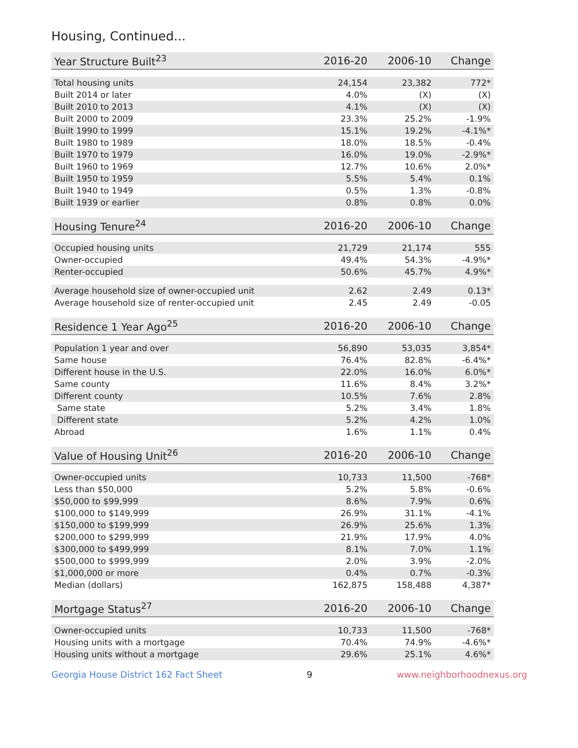Housing, Continued...
| Year Structure Built<sup>23</sup> | 2016-20 | 2006-10 | Change |
| --- | --- | --- | --- |
| Total housing units | 24,154 | 23,382 | 772* |
| Built 2014 or later | 4.0% | (X) | (X) |
| Built 2010 to 2013 | 4.1% | (X) | (X) |
| Built 2000 to 2009 | 23.3% | 25.2% | -1.9% |
| Built 1990 to 1999 | 15.1% | 19.2% | -4.1%* |
| Built 1980 to 1989 | 18.0% | 18.5% | -0.4% |
| Built 1970 to 1979 | 16.0% | 19.0% | -2.9%* |
| Built 1960 to 1969 | 12.7% | 10.6% | 2.0%* |
| Built 1950 to 1959 | 5.5% | 5.4% | 0.1% |
| Built 1940 to 1949 | 0.5% | 1.3% | -0.8% |
| Built 1939 or earlier | 0.8% | 0.8% | 0.0% |
| Housing Tenure<sup>24</sup> | 2016-20 | 2006-10 | Change |
| --- | --- | --- | --- |
| Occupied housing units | 21,729 | 21,174 | 555 |
| Owner-occupied | 49.4% | 54.3% | -4.9%* |
| Renter-occupied | 50.6% | 45.7% | 4.9%* |
| Average household size of owner-occupied unit | 2.62 | 2.49 | 0.13* |
| Average household size of renter-occupied unit | 2.45 | 2.49 | -0.05 |
| Residence 1 Year Ago<sup>25</sup> | 2016-20 | 2006-10 | Change |
| --- | --- | --- | --- |
| Population 1 year and over | 56,890 | 53,035 | 3,854* |
| Same house | 76.4% | 82.8% | -6.4%* |
| Different house in the U.S. | 22.0% | 16.0% | 6.0%* |
| Same county | 11.6% | 8.4% | 3.2%* |
| Different county | 10.5% | 7.6% | 2.8% |
| Same state | 5.2% | 3.4% | 1.8% |
| Different state | 5.2% | 4.2% | 1.0% |
| Abroad | 1.6% | 1.1% | 0.4% |
| Value of Housing Unit<sup>26</sup> | 2016-20 | 2006-10 | Change |
| --- | --- | --- | --- |
| Owner-occupied units | 10,733 | 11,500 | -768* |
| Less than $50,000 | 5.2% | 5.8% | -0.6% |
| $50,000 to $99,999 | 8.6% | 7.9% | 0.6% |
| $100,000 to $149,999 | 26.9% | 31.1% | -4.1% |
| $150,000 to $199,999 | 26.9% | 25.6% | 1.3% |
| $200,000 to $299,999 | 21.9% | 17.9% | 4.0% |
| $300,000 to $499,999 | 8.1% | 7.0% | 1.1% |
| $500,000 to $999,999 | 2.0% | 3.9% | -2.0% |
| $1,000,000 or more | 0.4% | 0.7% | -0.3% |
| Median (dollars) | 162,875 | 158,488 | 4,387* |
| Mortgage Status<sup>27</sup> | 2016-20 | 2006-10 | Change |
| --- | --- | --- | --- |
| Owner-occupied units | 10,733 | 11,500 | -768* |
| Housing units with a mortgage | 70.4% | 74.9% | -4.6%* |
| Housing units without a mortgage | 29.6% | 25.1% | 4.6%* |
Georgia House District 162 Fact Sheet 9 www.neighborhoodnexus.org